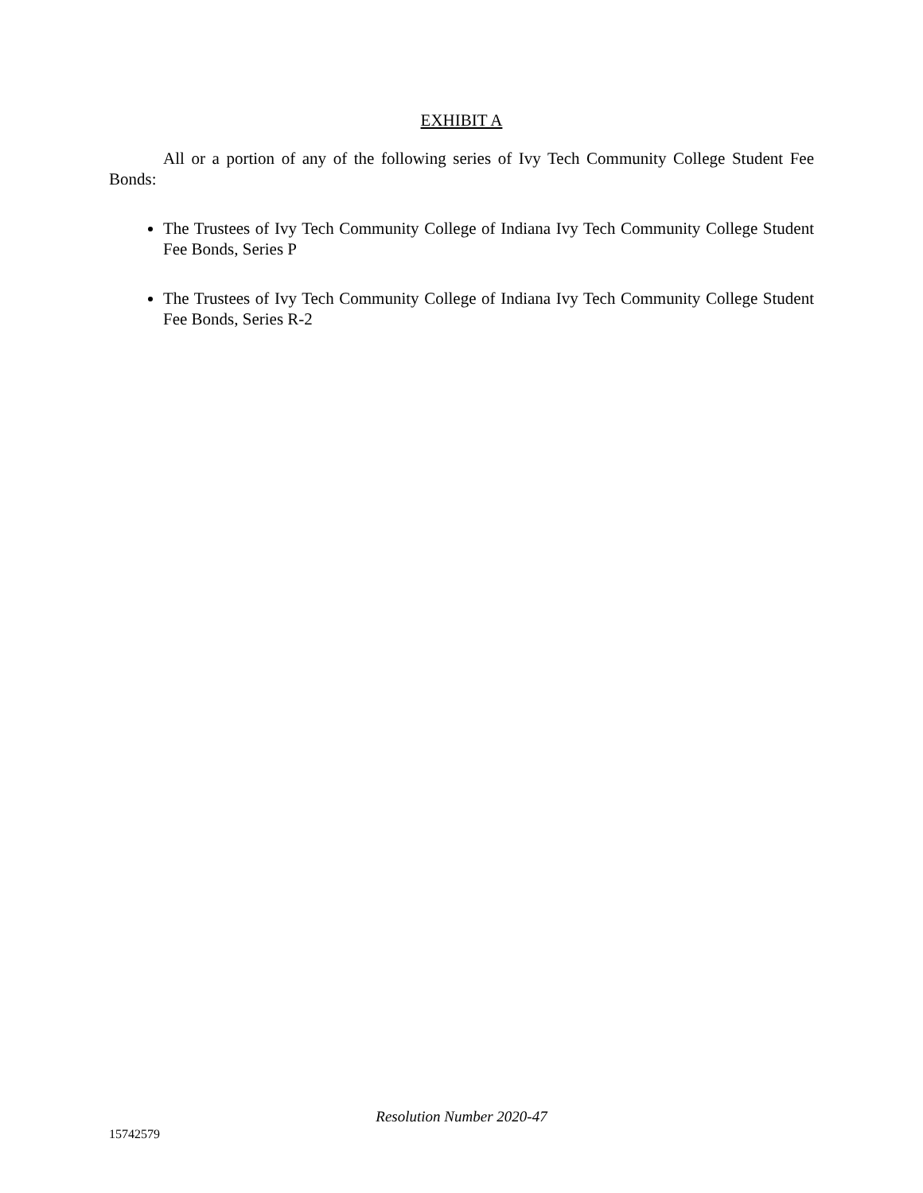EXHIBIT A
All or a portion of any of the following series of Ivy Tech Community College Student Fee Bonds:
The Trustees of Ivy Tech Community College of Indiana Ivy Tech Community College Student Fee Bonds, Series P
The Trustees of Ivy Tech Community College of Indiana Ivy Tech Community College Student Fee Bonds, Series R-2
Resolution Number 2020-47
15742579